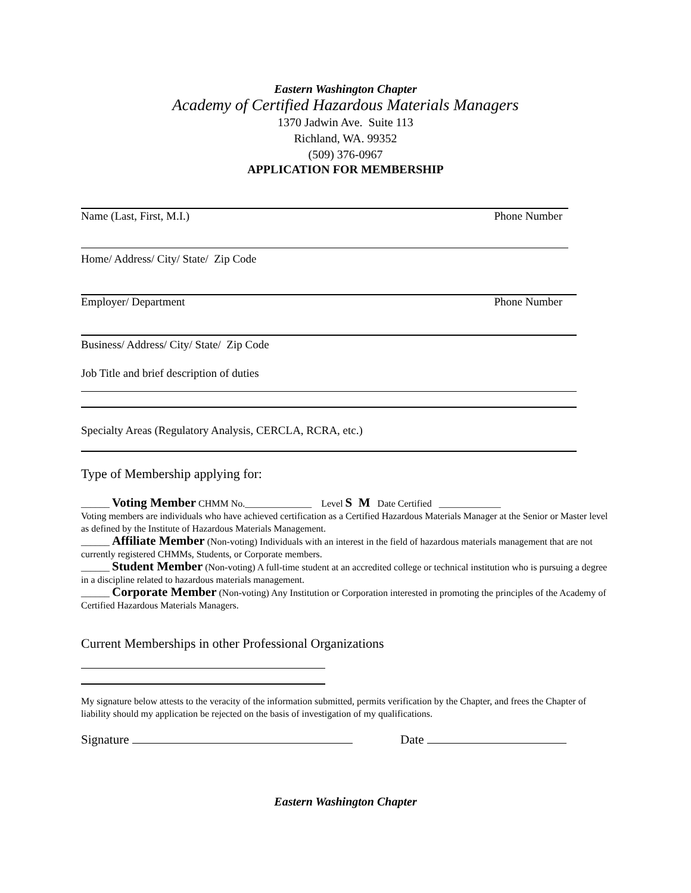Eastern Washington Chapter
Academy of Certified Hazardous Materials Managers
1370 Jadwin Ave. Suite 113
Richland, WA. 99352
(509) 376-0967
APPLICATION FOR MEMBERSHIP
Name (Last, First, M.I.) Phone Number
Home/ Address/ City/ State/ Zip Code
Employer/ Department Phone Number
Business/ Address/ City/ State/ Zip Code
Job Title and brief description of duties
Specialty Areas (Regulatory Analysis, CERCLA, RCRA, etc.)
Type of Membership applying for:
______ Voting Member CHMM No.______________ Level S M Date Certified _____________
Voting members are individuals who have achieved certification as a Certified Hazardous Materials Manager at the Senior or Master level as defined by the Institute of Hazardous Materials Management.
______ Affiliate Member (Non-voting) Individuals with an interest in the field of hazardous materials management that are not currently registered CHMMs, Students, or Corporate members.
______ Student Member (Non-voting) A full-time student at an accredited college or technical institution who is pursuing a degree in a discipline related to hazardous materials management.
______ Corporate Member (Non-voting) Any Institution or Corporation interested in promoting the principles of the Academy of Certified Hazardous Materials Managers.
Current Memberships in other Professional Organizations
My signature below attests to the veracity of the information submitted, permits verification by the Chapter, and frees the Chapter of liability should my application be rejected on the basis of investigation of my qualifications.
Signature Date
Eastern Washington Chapter